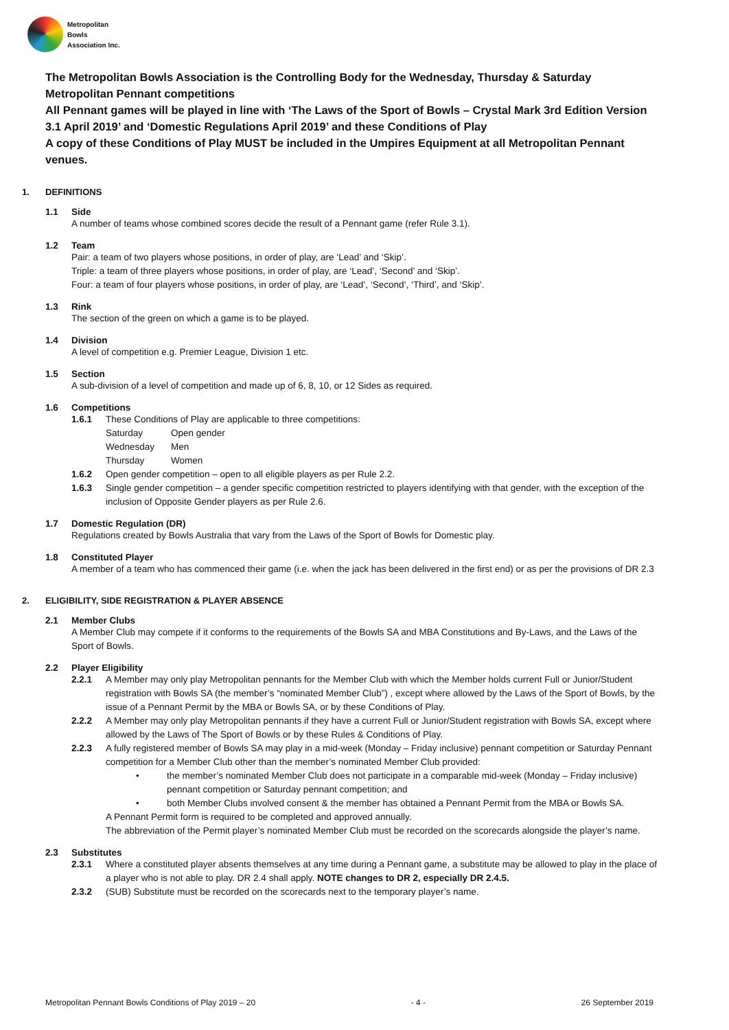Metropolitan
Bowls
Association Inc.
The Metropolitan Bowls Association is the Controlling Body for the Wednesday, Thursday & Saturday Metropolitan Pennant competitions
All Pennant games will be played in line with ‘The Laws of the Sport of Bowls – Crystal Mark 3rd Edition Version 3.1 April 2019’ and ‘Domestic Regulations April 2019’ and these Conditions of Play
A copy of these Conditions of Play MUST be included in the Umpires Equipment at all Metropolitan Pennant venues.
1. DEFINITIONS
1.1 Side
A number of teams whose combined scores decide the result of a Pennant game (refer Rule 3.1).
1.2 Team
Pair: a team of two players whose positions, in order of play, are ‘Lead’ and ‘Skip’.
Triple: a team of three players whose positions, in order of play, are ‘Lead’, ‘Second’ and ‘Skip’.
Four: a team of four players whose positions, in order of play, are ‘Lead’, ‘Second’, ‘Third’, and ‘Skip’.
1.3 Rink
The section of the green on which a game is to be played.
1.4 Division
A level of competition e.g. Premier League, Division 1 etc.
1.5 Section
A sub-division of a level of competition and made up of 6, 8, 10, or 12 Sides as required.
1.6 Competitions
1.6.1 These Conditions of Play are applicable to three competitions:
| Saturday | Open gender |
| Wednesday | Men |
| Thursday | Women |
1.6.2 Open gender competition – open to all eligible players as per Rule 2.2.
1.6.3 Single gender competition – a gender specific competition restricted to players identifying with that gender, with the exception of the inclusion of Opposite Gender players as per Rule 2.6.
1.7 Domestic Regulation (DR)
Regulations created by Bowls Australia that vary from the Laws of the Sport of Bowls for Domestic play.
1.8 Constituted Player
A member of a team who has commenced their game (i.e. when the jack has been delivered in the first end) or as per the provisions of DR 2.3
2. ELIGIBILITY, SIDE REGISTRATION & PLAYER ABSENCE
2.1 Member Clubs
A Member Club may compete if it conforms to the requirements of the Bowls SA and MBA Constitutions and By-Laws, and the Laws of the Sport of Bowls.
2.2 Player Eligibility
2.2.1 A Member may only play Metropolitan pennants for the Member Club with which the Member holds current Full or Junior/Student registration with Bowls SA (the member’s “nominated Member Club”) , except where allowed by the Laws of the Sport of Bowls, by the issue of a Pennant Permit by the MBA or Bowls SA, or by these Conditions of Play.
2.2.2 A Member may only play Metropolitan pennants if they have a current Full or Junior/Student registration with Bowls SA, except where allowed by the Laws of The Sport of Bowls or by these Rules & Conditions of Play.
2.2.3 A fully registered member of Bowls SA may play in a mid-week (Monday – Friday inclusive) pennant competition or Saturday Pennant competition for a Member Club other than the member’s nominated Member Club provided:
• the member’s nominated Member Club does not participate in a comparable mid-week (Monday – Friday inclusive) pennant competition or Saturday pennant competition; and
• both Member Clubs involved consent & the member has obtained a Pennant Permit from the MBA or Bowls SA.
A Pennant Permit form is required to be completed and approved annually.
The abbreviation of the Permit player’s nominated Member Club must be recorded on the scorecards alongside the player’s name.
2.3 Substitutes
2.3.1 Where a constituted player absents themselves at any time during a Pennant game, a substitute may be allowed to play in the place of a player who is not able to play. DR 2.4 shall apply. NOTE changes to DR 2, especially DR 2.4.5.
2.3.2 (SUB) Substitute must be recorded on the scorecards next to the temporary player’s name.
Metropolitan Pennant Bowls Conditions of Play 2019 – 20 - 4 - 26 September 2019